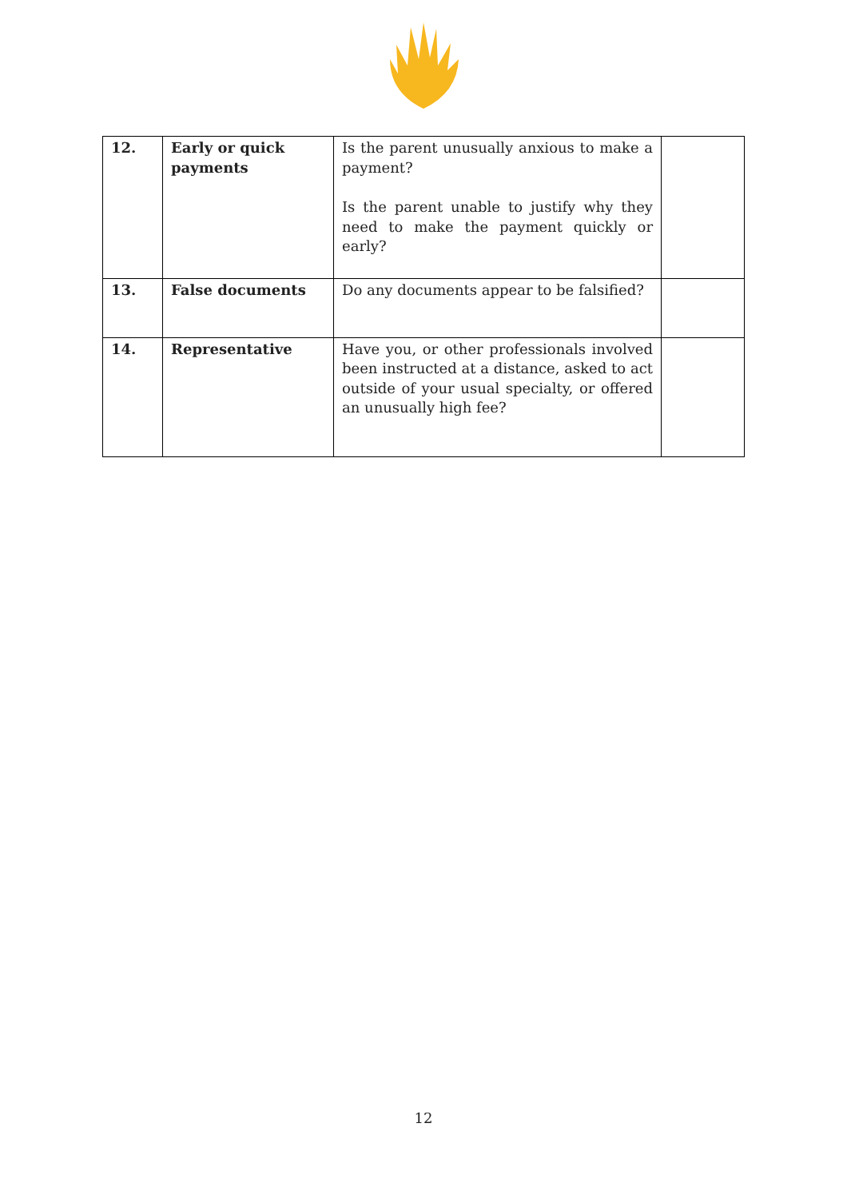| 12. | Early or quick payments | Is the parent unusually anxious to make a payment? Is the parent unable to justify why they need to make the payment quickly or early? | |
| 13. | False documents | Do any documents appear to be falsified? | |
| 14. | Representative | Have you, or other professionals involved been instructed at a distance, asked to act outside of your usual specialty, or offered an unusually high fee? | |
12